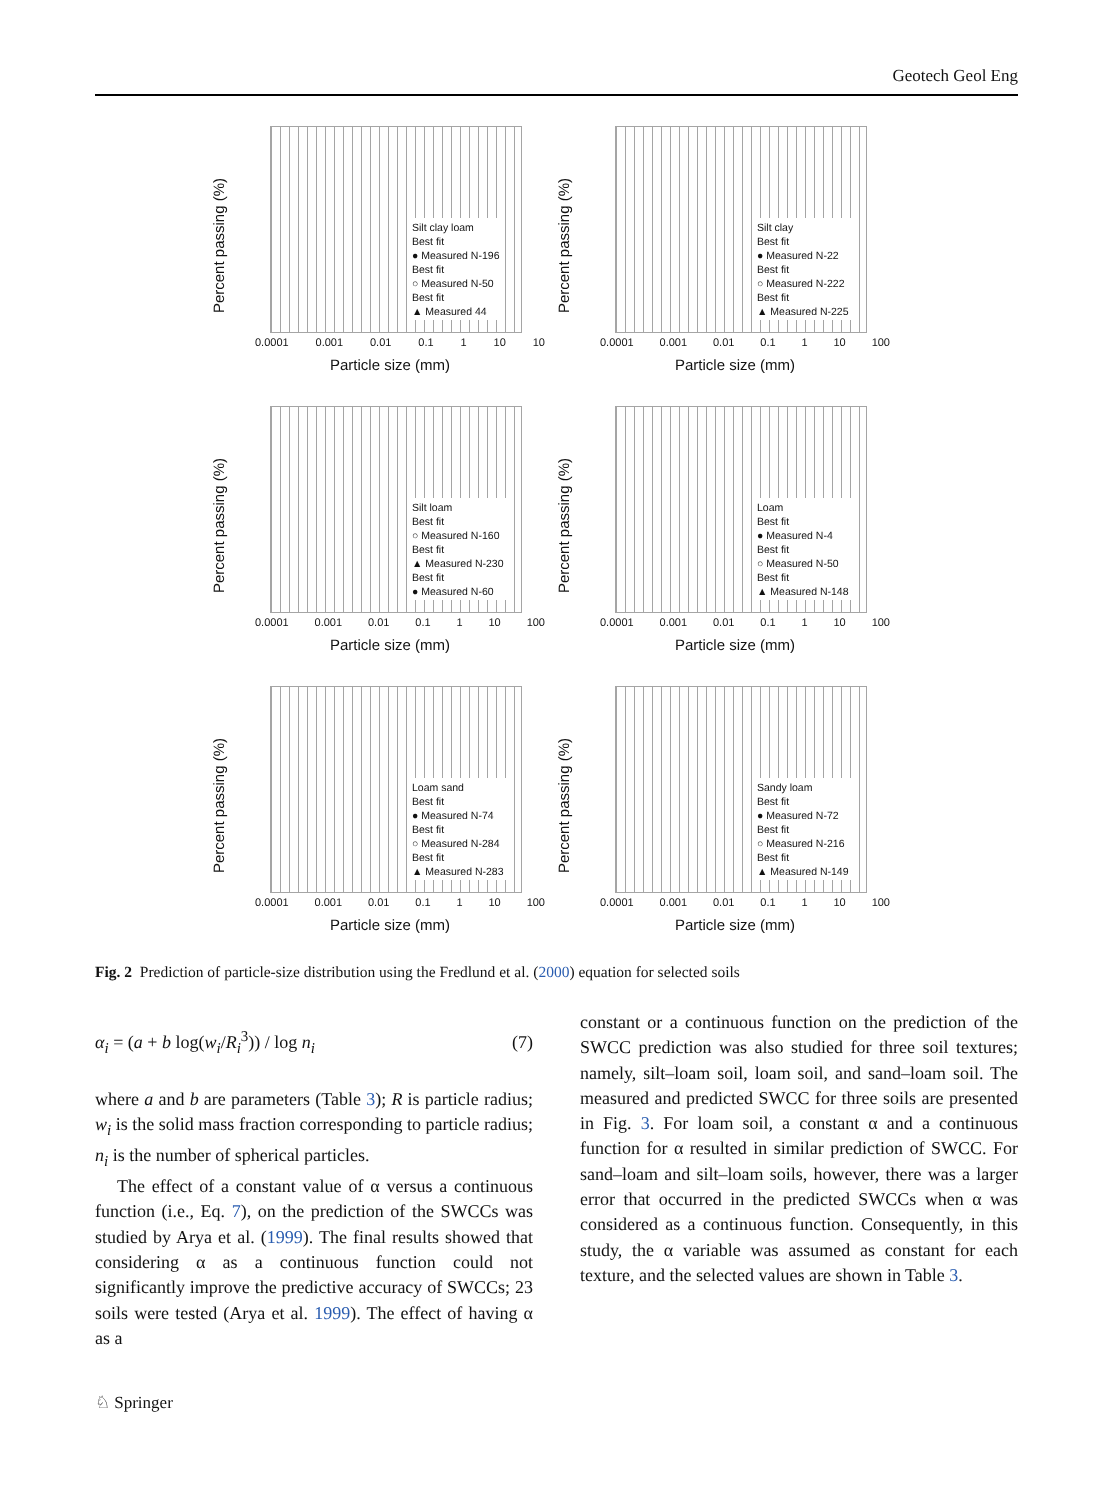Geotech Geol Eng
Percent passing (%)
0.0001 0.001 0.01 0.1 1 10 10
Silt clay loam
Best fit
● Measured N-196
Best fit
○ Measured N-50
Best fit
▲ Measured 44
Particle size (mm)
Percent passing (%)
0.0001 0.001 0.01 0.1 1 10 100
Silt clay
Best fit
● Measured N-22
Best fit
○ Measured N-222
Best fit
▲ Measured N-225
Particle size (mm)
Percent passing (%)
0.0001 0.001 0.01 0.1 1 10 100
Silt loam
Best fit
○ Measured N-160
Best fit
▲ Measured N-230
Best fit
● Measured N-60
Particle size (mm)
Percent passing (%)
0.0001 0.001 0.01 0.1 1 10 100
Loam
Best fit
● Measured N-4
Best fit
○ Measured N-50
Best fit
▲ Measured N-148
Particle size (mm)
Percent passing (%)
0.0001 0.001 0.01 0.1 1 10 100
Loam sand
Best fit
● Measured N-74
Best fit
○ Measured N-284
Best fit
▲ Measured N-283
Particle size (mm)
Percent passing (%)
0.0001 0.001 0.01 0.1 1 10 100
Sandy loam
Best fit
● Measured N-72
Best fit
○ Measured N-216
Best fit
▲ Measured N-149
Particle size (mm)
Fig. 2 Prediction of particle-size distribution using the Fredlund et al. (2000) equation for selected soils
α<sub>i</sub> = (a + b log(w<sub>i</sub>/R<sub>i</sub><sup>3</sup>)) / log n<sub>i</sub> (7)
where a and b are parameters (Table 3); R is particle radius; w<sub>i</sub> is the solid mass fraction corresponding to particle radius; n<sub>i</sub> is the number of spherical particles.
The effect of a constant value of α versus a continuous function (i.e., Eq. 7), on the prediction of the SWCCs was studied by Arya et al. (1999). The final results showed that considering α as a continuous function could not significantly improve the predictive accuracy of SWCCs; 23 soils were tested (Arya et al. 1999). The effect of having α as a
constant or a continuous function on the prediction of the SWCC prediction was also studied for three soil textures; namely, silt–loam soil, loam soil, and sand–loam soil. The measured and predicted SWCC for three soils are presented in Fig. 3. For loam soil, a constant α and a continuous function for α resulted in similar prediction of SWCC. For sand–loam and silt–loam soils, however, there was a larger error that occurred in the predicted SWCCs when α was considered as a continuous function. Consequently, in this study, the α variable was assumed as constant for each texture, and the selected values are shown in Table 3.
♘ Springer